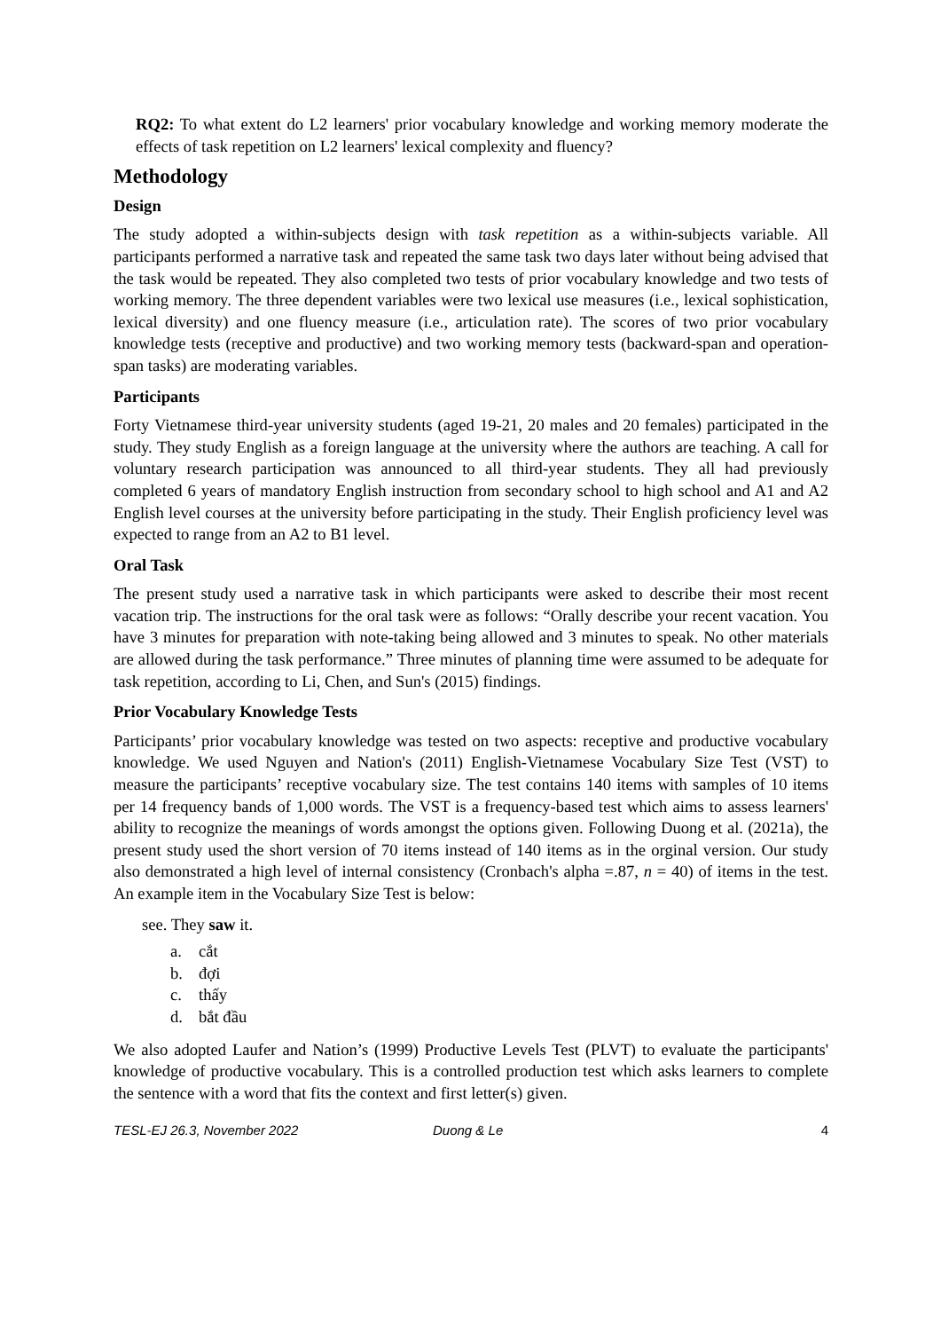RQ2: To what extent do L2 learners' prior vocabulary knowledge and working memory moderate the effects of task repetition on L2 learners' lexical complexity and fluency?
Methodology
Design
The study adopted a within-subjects design with task repetition as a within-subjects variable. All participants performed a narrative task and repeated the same task two days later without being advised that the task would be repeated. They also completed two tests of prior vocabulary knowledge and two tests of working memory. The three dependent variables were two lexical use measures (i.e., lexical sophistication, lexical diversity) and one fluency measure (i.e., articulation rate). The scores of two prior vocabulary knowledge tests (receptive and productive) and two working memory tests (backward-span and operation-span tasks) are moderating variables.
Participants
Forty Vietnamese third-year university students (aged 19-21, 20 males and 20 females) participated in the study. They study English as a foreign language at the university where the authors are teaching. A call for voluntary research participation was announced to all third-year students. They all had previously completed 6 years of mandatory English instruction from secondary school to high school and A1 and A2 English level courses at the university before participating in the study. Their English proficiency level was expected to range from an A2 to B1 level.
Oral Task
The present study used a narrative task in which participants were asked to describe their most recent vacation trip. The instructions for the oral task were as follows: “Orally describe your recent vacation. You have 3 minutes for preparation with note-taking being allowed and 3 minutes to speak. No other materials are allowed during the task performance.” Three minutes of planning time were assumed to be adequate for task repetition, according to Li, Chen, and Sun's (2015) findings.
Prior Vocabulary Knowledge Tests
Participants’ prior vocabulary knowledge was tested on two aspects: receptive and productive vocabulary knowledge. We used Nguyen and Nation's (2011) English-Vietnamese Vocabulary Size Test (VST) to measure the participants’ receptive vocabulary size. The test contains 140 items with samples of 10 items per 14 frequency bands of 1,000 words. The VST is a frequency-based test which aims to assess learners' ability to recognize the meanings of words amongst the options given. Following Duong et al. (2021a), the present study used the short version of 70 items instead of 140 items as in the orginal version. Our study also demonstrated a high level of internal consistency (Cronbach's alpha =.87, n = 40) of items in the test. An example item in the Vocabulary Size Test is below:
see. They saw it.
a. cắt
b. đợi
c. thấy
d. bắt đầu
We also adopted Laufer and Nation’s (1999) Productive Levels Test (PLVT) to evaluate the participants' knowledge of productive vocabulary. This is a controlled production test which asks learners to complete the sentence with a word that fits the context and first letter(s) given.
TESL-EJ 26.3, November 2022 Duong & Le 4